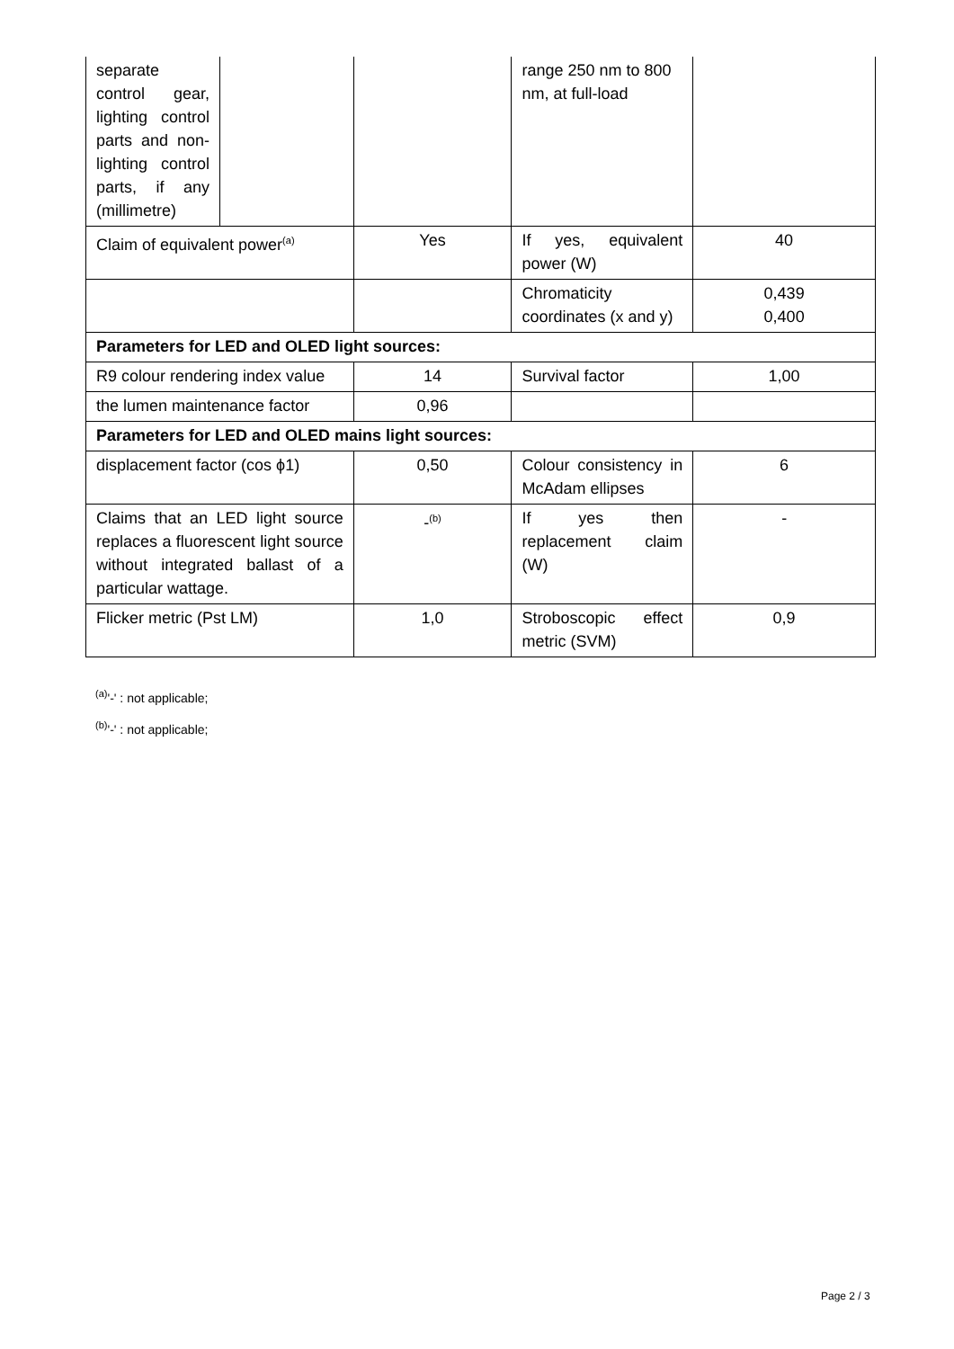| separate control gear, lighting control parts and non-lighting control parts, if any (millimetre) | | | range 250 nm to 800 nm, at full-load | |
| Claim of equivalent power<sup>(a)</sup> | | Yes | If yes, equivalent power (W) | 40 |
| | | | Chromaticity coordinates (x and y) | 0,439 0,400 |
| Parameters for LED and OLED light sources: | | | | |
| R9 colour rendering index value | | 14 | Survival factor | 1,00 |
| the lumen maintenance factor | | 0,96 | | |
| Parameters for LED and OLED mains light sources: | | | | |
| displacement factor (cos ϕ1) | | 0,50 | Colour consistency in McAdam ellipses | 6 |
| Claims that an LED light source replaces a fluorescent light source without integrated ballast of a particular wattage. | | -<sup>(b)</sup> | If yes then replacement claim (W) | - |
| Flicker metric (Pst LM) | | 1,0 | Stroboscopic effect metric (SVM) | 0,9 |
<sup>(a)</sup> '-' : not applicable;
<sup>(b)</sup> '-' : not applicable;
Page 2 / 3